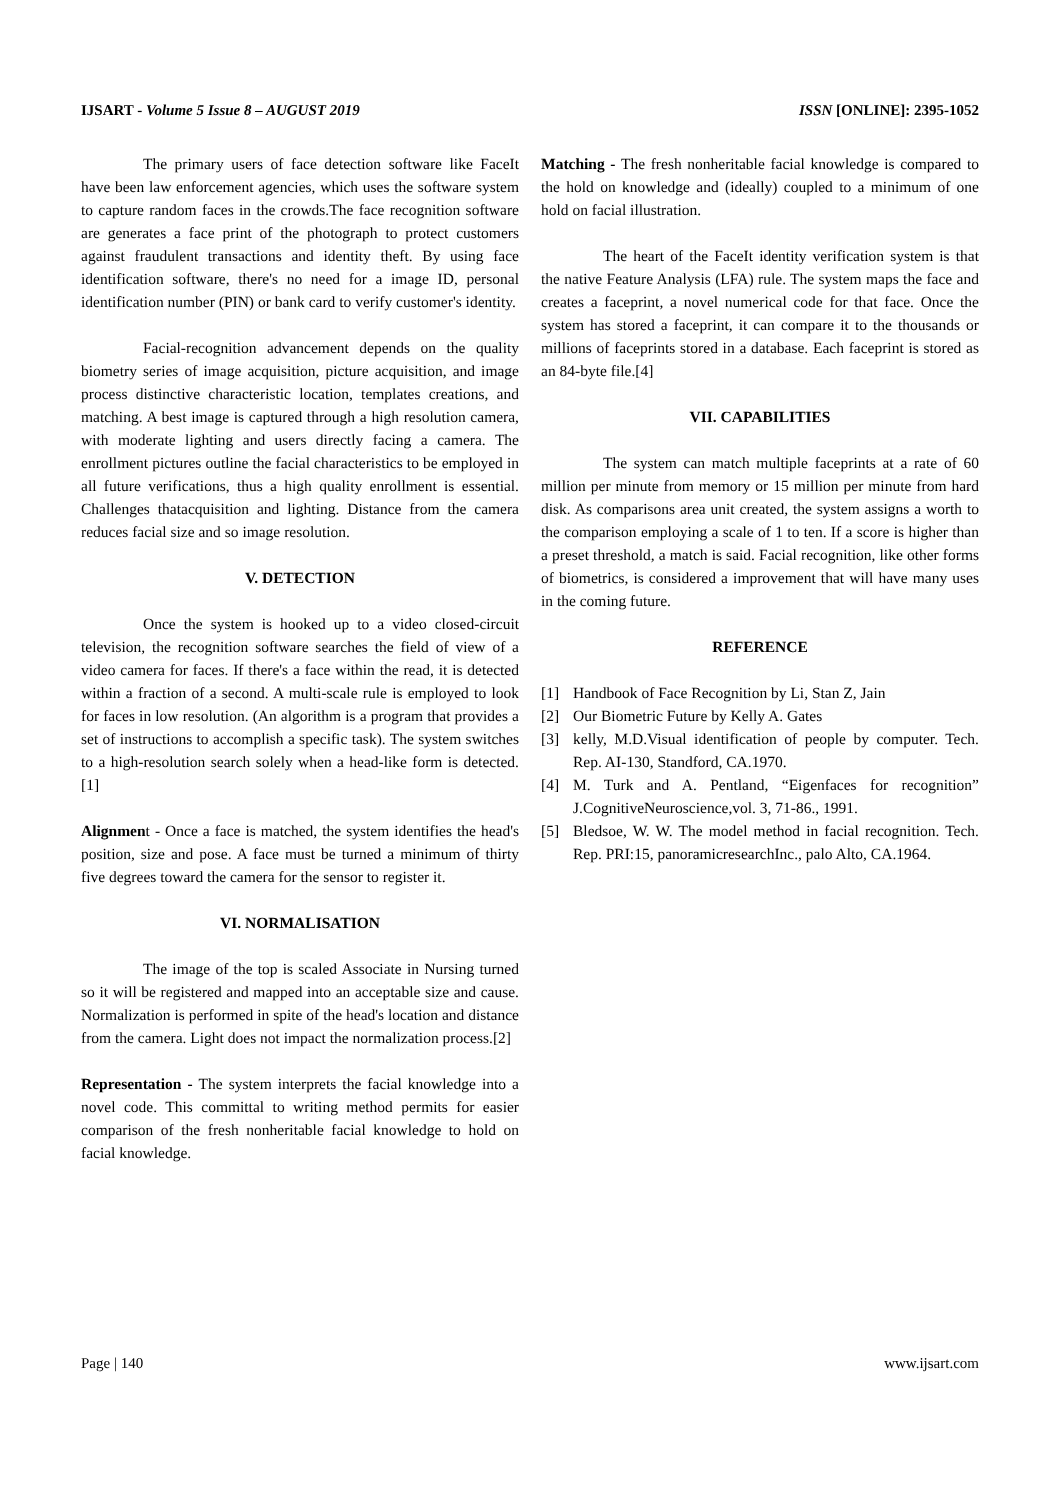IJSART - Volume 5 Issue 8 – AUGUST 2019 ISSN [ONLINE]: 2395-1052
The primary users of face detection software like FaceIt have been law enforcement agencies, which uses the software system to capture random faces in the crowds.The face recognition software are generates a face print of the photograph to protect customers against fraudulent transactions and identity theft. By using face identification software, there's no need for a image ID, personal identification number (PIN) or bank card to verify customer's identity.
Facial-recognition advancement depends on the quality biometry series of image acquisition, picture acquisition, and image process distinctive characteristic location, templates creations, and matching. A best image is captured through a high resolution camera, with moderate lighting and users directly facing a camera. The enrollment pictures outline the facial characteristics to be employed in all future verifications, thus a high quality enrollment is essential. Challenges thatacquisition and lighting. Distance from the camera reduces facial size and so image resolution.
V. DETECTION
Once the system is hooked up to a video closed-circuit television, the recognition software searches the field of view of a video camera for faces. If there's a face within the read, it is detected within a fraction of a second. A multi-scale rule is employed to look for faces in low resolution. (An algorithm is a program that provides a set of instructions to accomplish a specific task). The system switches to a high-resolution search solely when a head-like form is detected.[1]
Alignment - Once a face is matched, the system identifies the head's position, size and pose. A face must be turned a minimum of thirty five degrees toward the camera for the sensor to register it.
VI. NORMALISATION
The image of the top is scaled Associate in Nursing turned so it will be registered and mapped into an acceptable size and cause. Normalization is performed in spite of the head's location and distance from the camera. Light does not impact the normalization process.[2]
Representation - The system interprets the facial knowledge into a novel code. This committal to writing method permits for easier comparison of the fresh nonheritable facial knowledge to hold on facial knowledge.
Matching - The fresh nonheritable facial knowledge is compared to the hold on knowledge and (ideally) coupled to a minimum of one hold on facial illustration.
The heart of the FaceIt identity verification system is that the native Feature Analysis (LFA) rule. The system maps the face and creates a faceprint, a novel numerical code for that face. Once the system has stored a faceprint, it can compare it to the thousands or millions of faceprints stored in a database. Each faceprint is stored as an 84-byte file.[4]
VII. CAPABILITIES
The system can match multiple faceprints at a rate of 60 million per minute from memory or 15 million per minute from hard disk. As comparisons area unit created, the system assigns a worth to the comparison employing a scale of 1 to ten. If a score is higher than a preset threshold, a match is said. Facial recognition, like other forms of biometrics, is considered a improvement that will have many uses in the coming future.
REFERENCE
[1] Handbook of Face Recognition by Li, Stan Z, Jain
[2] Our Biometric Future by Kelly A. Gates
[3] kelly, M.D.Visual identification of people by computer. Tech. Rep. AI-130, Standford, CA.1970.
[4] M. Turk and A. Pentland, “Eigenfaces for recognition” J.CognitiveNeuroscience,vol. 3, 71-86., 1991.
[5] Bledsoe, W. W. The model method in facial recognition. Tech. Rep. PRI:15, panoramicresearchInc., palo Alto, CA.1964.
Page | 140 www.ijsart.com